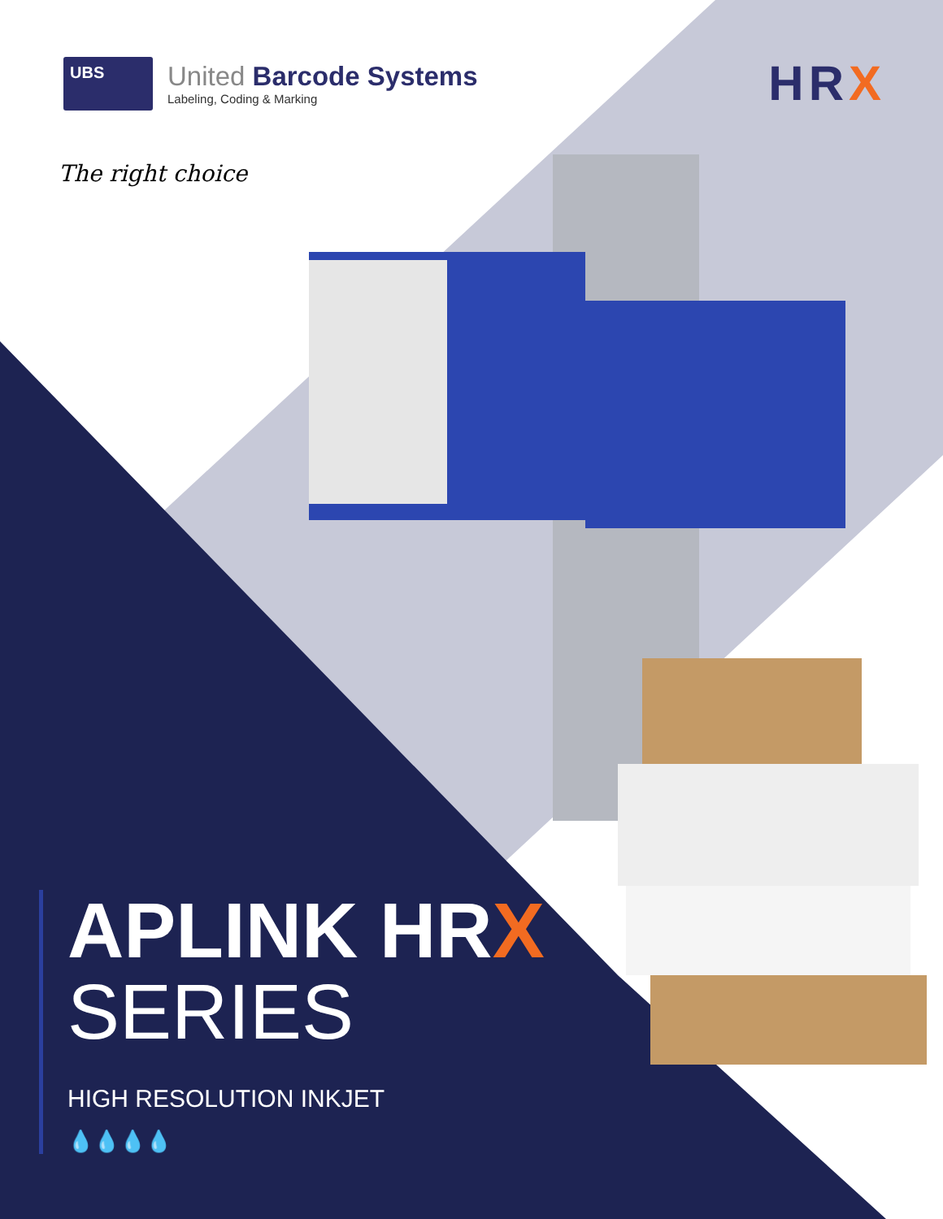UBS
United Barcode Systems
Labeling, Coding & Marking
HRX
The right choice
APLINK HRX
SERIES
HIGH RESOLUTION INKJET
💧💧💧💧